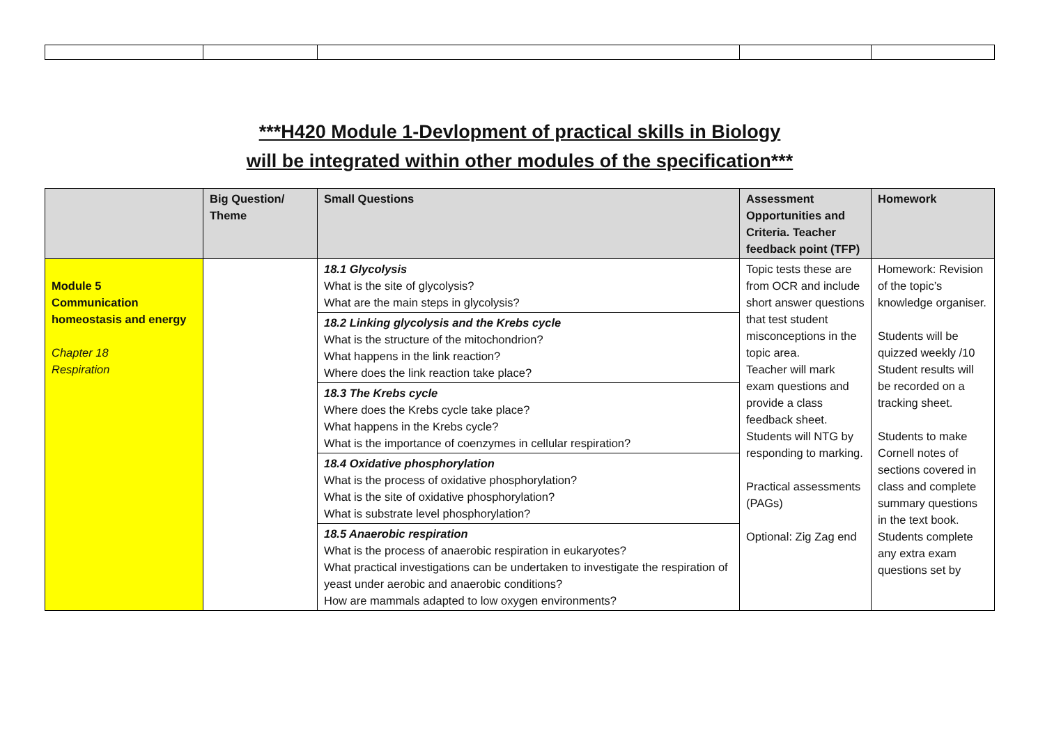***H420 Module 1-Devlopment of practical skills in Biology
will be integrated within other modules of the specification***
| | Big Question/ Theme | Small Questions | Assessment Opportunities and Criteria. Teacher feedback point (TFP) | Homework |
| --- | --- | --- | --- | --- |
| Module 5 Communication homeostasis and energy Chapter 18 Respiration | | 18.1 Glycolysis What is the site of glycolysis? What are the main steps in glycolysis? 18.2 Linking glycolysis and the Krebs cycle What is the structure of the mitochondrion? What happens in the link reaction? Where does the link reaction take place? 18.3 The Krebs cycle Where does the Krebs cycle take place? What happens in the Krebs cycle? What is the importance of coenzymes in cellular respiration? 18.4 Oxidative phosphorylation What is the process of oxidative phosphorylation? What is the site of oxidative phosphorylation? What is substrate level phosphorylation? 18.5 Anaerobic respiration What is the process of anaerobic respiration in eukaryotes? What practical investigations can be undertaken to investigate the respiration of yeast under aerobic and anaerobic conditions? How are mammals adapted to low oxygen environments? | Topic tests these are from OCR and include short answer questions that test student misconceptions in the topic area. Teacher will mark exam questions and provide a class feedback sheet. Students will NTG by responding to marking. Practical assessments (PAGs) Optional: Zig Zag end | Homework: Revision of the topic’s knowledge organiser. Students will be quizzed weekly /10 Student results will be recorded on a tracking sheet. Students to make Cornell notes of sections covered in class and complete summary questions in the text book. Students complete any extra exam questions set by |